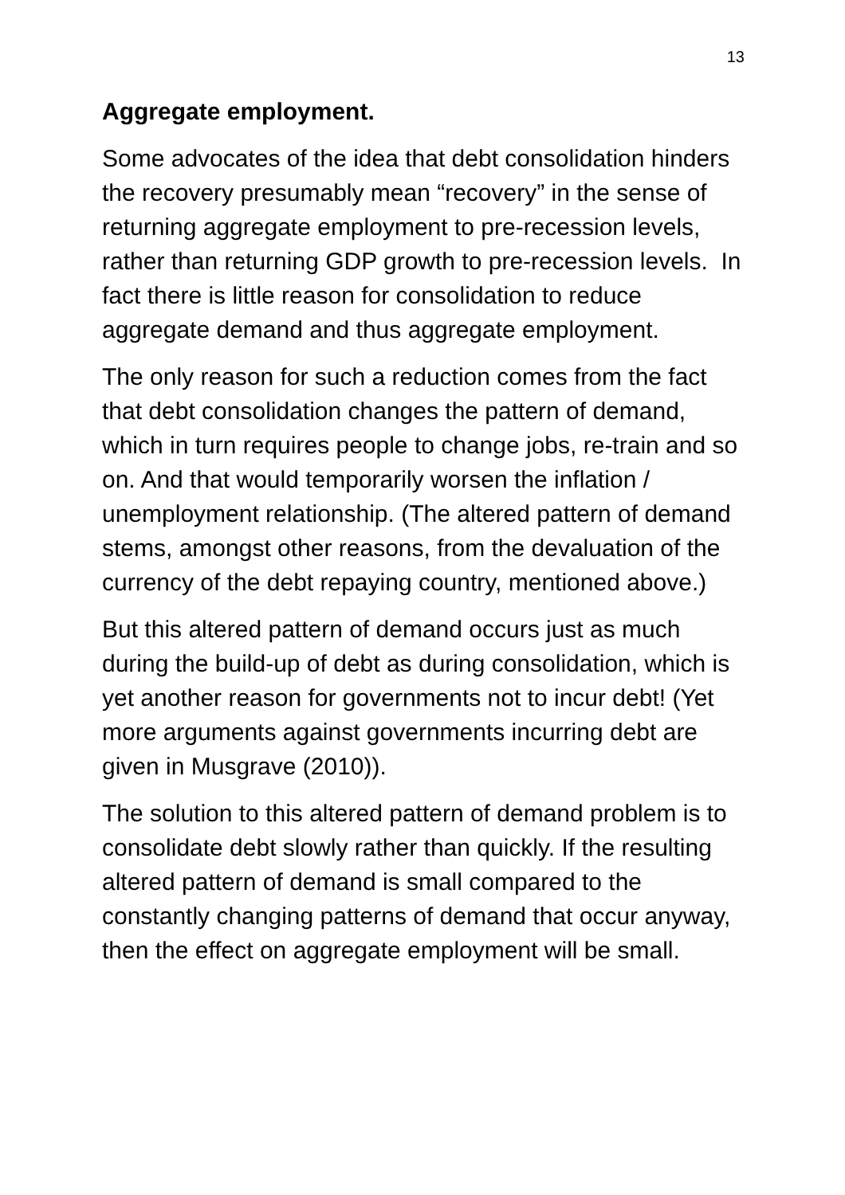13
Aggregate employment.
Some advocates of the idea that debt consolidation hinders the recovery presumably mean “recovery” in the sense of returning aggregate employment to pre-recession levels, rather than returning GDP growth to pre-recession levels. In fact there is little reason for consolidation to reduce aggregate demand and thus aggregate employment.
The only reason for such a reduction comes from the fact that debt consolidation changes the pattern of demand, which in turn requires people to change jobs, re-train and so on. And that would temporarily worsen the inflation / unemployment relationship. (The altered pattern of demand stems, amongst other reasons, from the devaluation of the currency of the debt repaying country, mentioned above.)
But this altered pattern of demand occurs just as much during the build-up of debt as during consolidation, which is yet another reason for governments not to incur debt! (Yet more arguments against governments incurring debt are given in Musgrave (2010)).
The solution to this altered pattern of demand problem is to consolidate debt slowly rather than quickly. If the resulting altered pattern of demand is small compared to the constantly changing patterns of demand that occur anyway, then the effect on aggregate employment will be small.